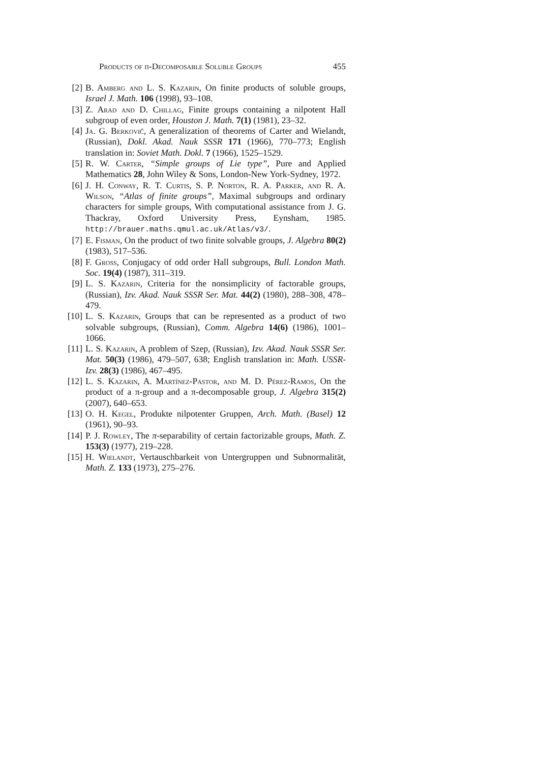Products of π-Decomposable Soluble Groups 455
[2] B. Amberg and L. S. Kazarin, On finite products of soluble groups, Israel J. Math. 106 (1998), 93–108.
[3] Z. Arad and D. Chillag, Finite groups containing a nilpotent Hall subgroup of even order, Houston J. Math. 7(1) (1981), 23–32.
[4] Ja. G. Berkovič, A generalization of theorems of Carter and Wielandt, (Russian), Dokl. Akad. Nauk SSSR 171 (1966), 770–773; English translation in: Soviet Math. Dokl. 7 (1966), 1525–1529.
[5] R. W. Carter, “Simple groups of Lie type”, Pure and Applied Mathematics 28, John Wiley & Sons, London-New York-Sydney, 1972.
[6] J. H. Conway, R. T. Curtis, S. P. Norton, R. A. Parker, and R. A. Wilson, “Atlas of finite groups”, Maximal subgroups and ordinary characters for simple groups, With computational assistance from J. G. Thackray, Oxford University Press, Eynsham, 1985. http://brauer.maths.qmul.ac.uk/Atlas/v3/.
[7] E. Fisman, On the product of two finite solvable groups, J. Algebra 80(2) (1983), 517–536.
[8] F. Gross, Conjugacy of odd order Hall subgroups, Bull. London Math. Soc. 19(4) (1987), 311–319.
[9] L. S. Kazarin, Criteria for the nonsimplicity of factorable groups, (Russian), Izv. Akad. Nauk SSSR Ser. Mat. 44(2) (1980), 288–308, 478–479.
[10]
L. S. Kazarin, Groups that can be represented as a product of two solvable subgroups, (Russian), Comm. Algebra 14(6) (1986), 1001–1066.
[11]
L. S. Kazarin, A problem of Szep, (Russian), Izv. Akad. Nauk SSSR Ser. Mat. 50(3) (1986), 479–507, 638; English translation in: Math. USSR-Izv. 28(3) (1986), 467–495.
[12]
L. S. Kazarin, A. Martínez-Pastor, and M. D. Pérez-Ramos, On the product of a π-group and a π-decomposable group, J. Algebra 315(2) (2007), 640–653.
[13]
O. H. Kegel, Produkte nilpotenter Gruppen, Arch. Math. (Basel) 12 (1961), 90–93.
[14]
P. J. Rowley, The π-separability of certain factorizable groups, Math. Z. 153(3) (1977), 219–228.
[15]
H. Wielandt, Vertauschbarkeit von Untergruppen und Subnormalität, Math. Z. 133 (1973), 275–276.